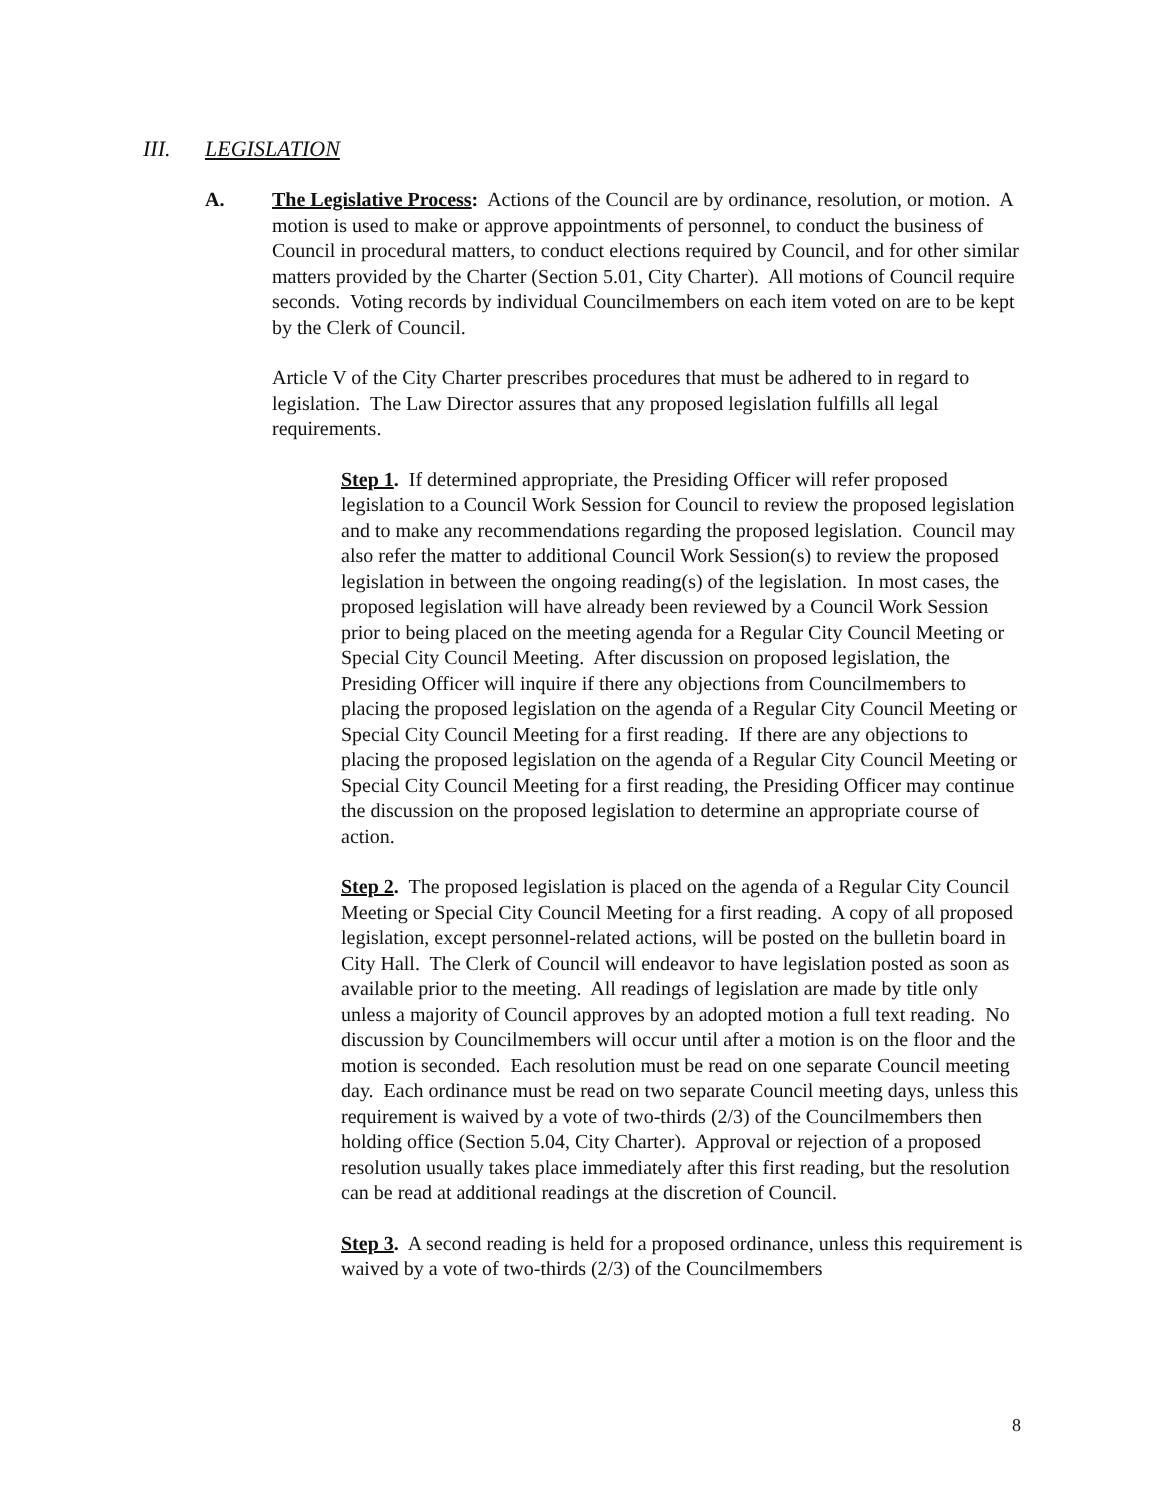III. LEGISLATION
A.
The Legislative Process: Actions of the Council are by ordinance, resolution, or motion. A motion is used to make or approve appointments of personnel, to conduct the business of Council in procedural matters, to conduct elections required by Council, and for other similar matters provided by the Charter (Section 5.01, City Charter). All motions of Council require seconds. Voting records by individual Councilmembers on each item voted on are to be kept by the Clerk of Council.
Article V of the City Charter prescribes procedures that must be adhered to in regard to legislation. The Law Director assures that any proposed legislation fulfills all legal requirements.
Step 1. If determined appropriate, the Presiding Officer will refer proposed legislation to a Council Work Session for Council to review the proposed legislation and to make any recommendations regarding the proposed legislation. Council may also refer the matter to additional Council Work Session(s) to review the proposed legislation in between the ongoing reading(s) of the legislation. In most cases, the proposed legislation will have already been reviewed by a Council Work Session prior to being placed on the meeting agenda for a Regular City Council Meeting or Special City Council Meeting. After discussion on proposed legislation, the Presiding Officer will inquire if there any objections from Councilmembers to placing the proposed legislation on the agenda of a Regular City Council Meeting or Special City Council Meeting for a first reading. If there are any objections to placing the proposed legislation on the agenda of a Regular City Council Meeting or Special City Council Meeting for a first reading, the Presiding Officer may continue the discussion on the proposed legislation to determine an appropriate course of action.
Step 2. The proposed legislation is placed on the agenda of a Regular City Council Meeting or Special City Council Meeting for a first reading. A copy of all proposed legislation, except personnel-related actions, will be posted on the bulletin board in City Hall. The Clerk of Council will endeavor to have legislation posted as soon as available prior to the meeting. All readings of legislation are made by title only unless a majority of Council approves by an adopted motion a full text reading. No discussion by Councilmembers will occur until after a motion is on the floor and the motion is seconded. Each resolution must be read on one separate Council meeting day. Each ordinance must be read on two separate Council meeting days, unless this requirement is waived by a vote of two-thirds (2/3) of the Councilmembers then holding office (Section 5.04, City Charter). Approval or rejection of a proposed resolution usually takes place immediately after this first reading, but the resolution can be read at additional readings at the discretion of Council.
Step 3. A second reading is held for a proposed ordinance, unless this requirement is waived by a vote of two-thirds (2/3) of the Councilmembers
8